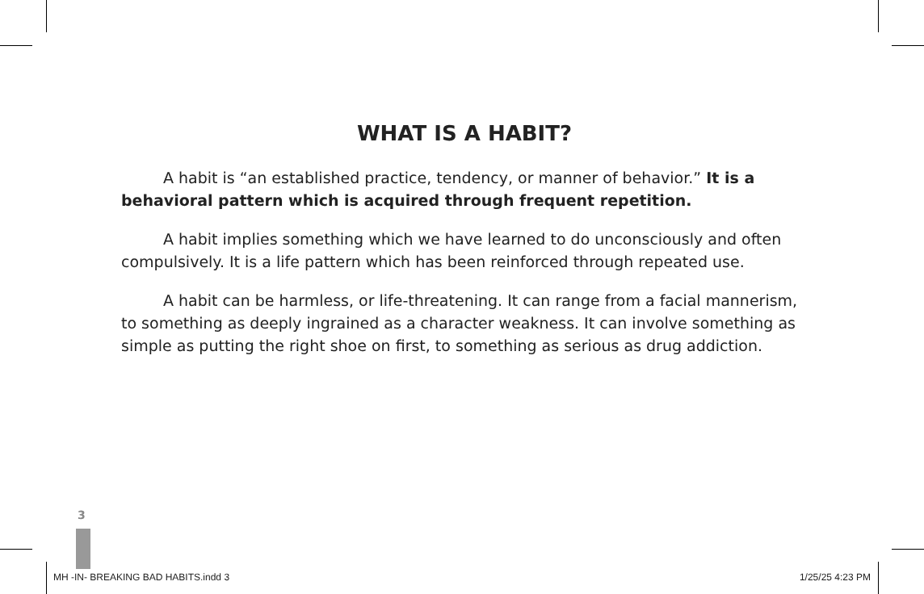WHAT IS A HABIT?
A habit is “an established practice, tendency, or manner of behavior.” It is a behavioral pattern which is acquired through frequent repetition.
A habit implies something which we have learned to do unconsciously and often compulsively. It is a life pattern which has been reinforced through repeated use.
A habit can be harmless, or life-threatening. It can range from a facial mannerism, to something as deeply ingrained as a character weakness. It can involve something as simple as putting the right shoe on first, to something as serious as drug addiction.
3
MH -IN- BREAKING BAD HABITS.indd 3 1/25/25 4:23 PM